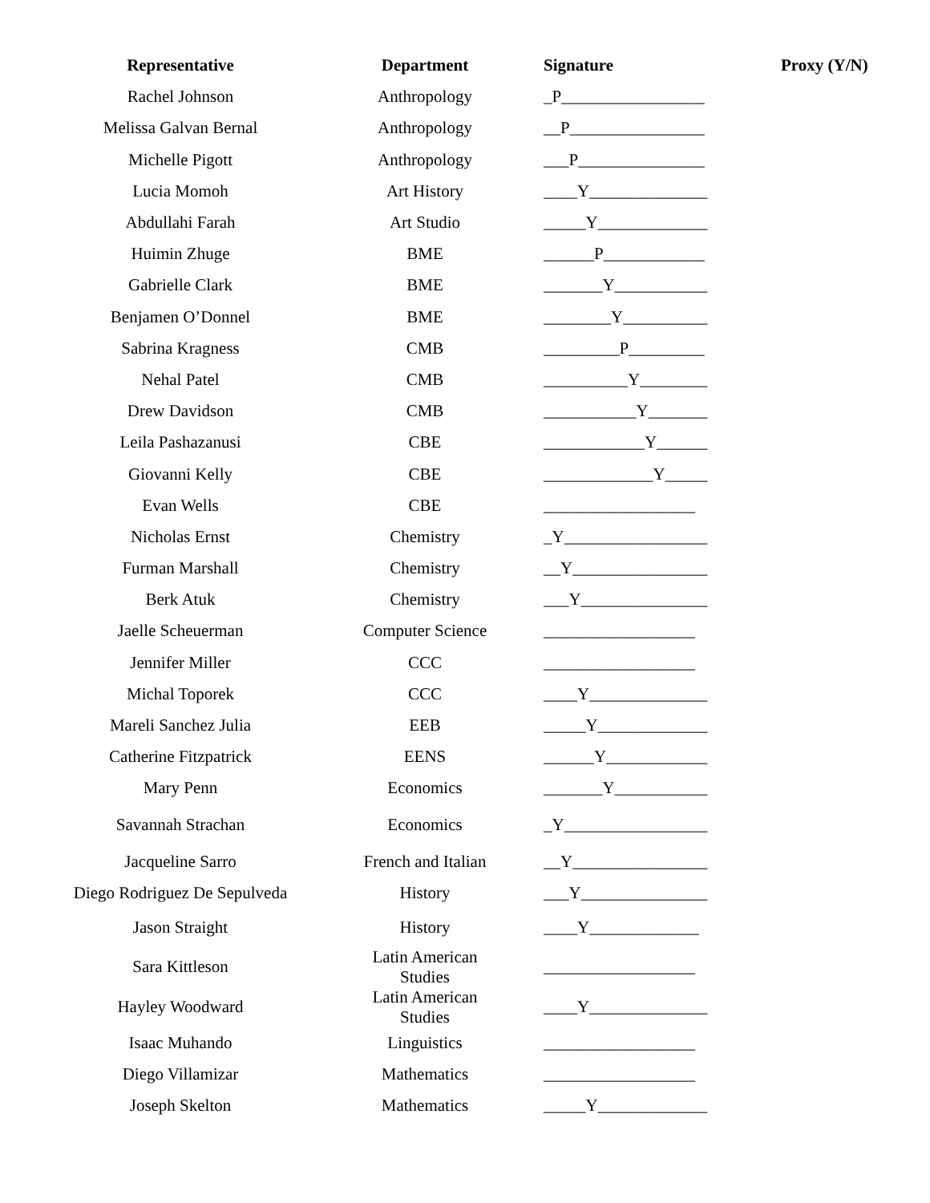| Representative | Department | Signature | Proxy (Y/N) |
| --- | --- | --- | --- |
| Rachel Johnson | Anthropology | _P_________________ | |
| Melissa Galvan Bernal | Anthropology | __P________________ | |
| Michelle Pigott | Anthropology | ___P_______________ | |
| Lucia Momoh | Art History | ____Y______________ | |
| Abdullahi Farah | Art Studio | _____Y_____________ | |
| Huimin Zhuge | BME | ______P____________ | |
| Gabrielle Clark | BME | _______Y___________ | |
| Benjamen O’Donnel | BME | ________Y__________ | |
| Sabrina Kragness | CMB | _________P_________ | |
| Nehal Patel | CMB | __________Y________ | |
| Drew Davidson | CMB | ___________Y_______ | |
| Leila Pashazanusi | CBE | ____________Y______ | |
| Giovanni Kelly | CBE | _____________Y_____ | |
| Evan Wells | CBE | __________________ | |
| Nicholas Ernst | Chemistry | _Y_________________ | |
| Furman Marshall | Chemistry | __Y________________ | |
| Berk Atuk | Chemistry | ___Y_______________ | |
| Jaelle Scheuerman | Computer Science | __________________ | |
| Jennifer Miller | CCC | __________________ | |
| Michal Toporek | CCC | ____Y______________ | |
| Mareli Sanchez Julia | EEB | _____Y_____________ | |
| Catherine Fitzpatrick | EENS | ______Y____________ | |
| Mary Penn | Economics | _______Y___________ | |
| Savannah Strachan | Economics | _Y_________________ | |
| Jacqueline Sarro | French and Italian | __Y________________ | |
| Diego Rodriguez De Sepulveda | History | ___Y_______________ | |
| Jason Straight | History | ____Y_____________ | |
| Sara Kittleson | Latin American Studies | __________________ | |
| Hayley Woodward | Latin American Studies | ____Y______________ | |
| Isaac Muhando | Linguistics | __________________ | |
| Diego Villamizar | Mathematics | __________________ | |
| Joseph Skelton | Mathematics | _____Y_____________ | |